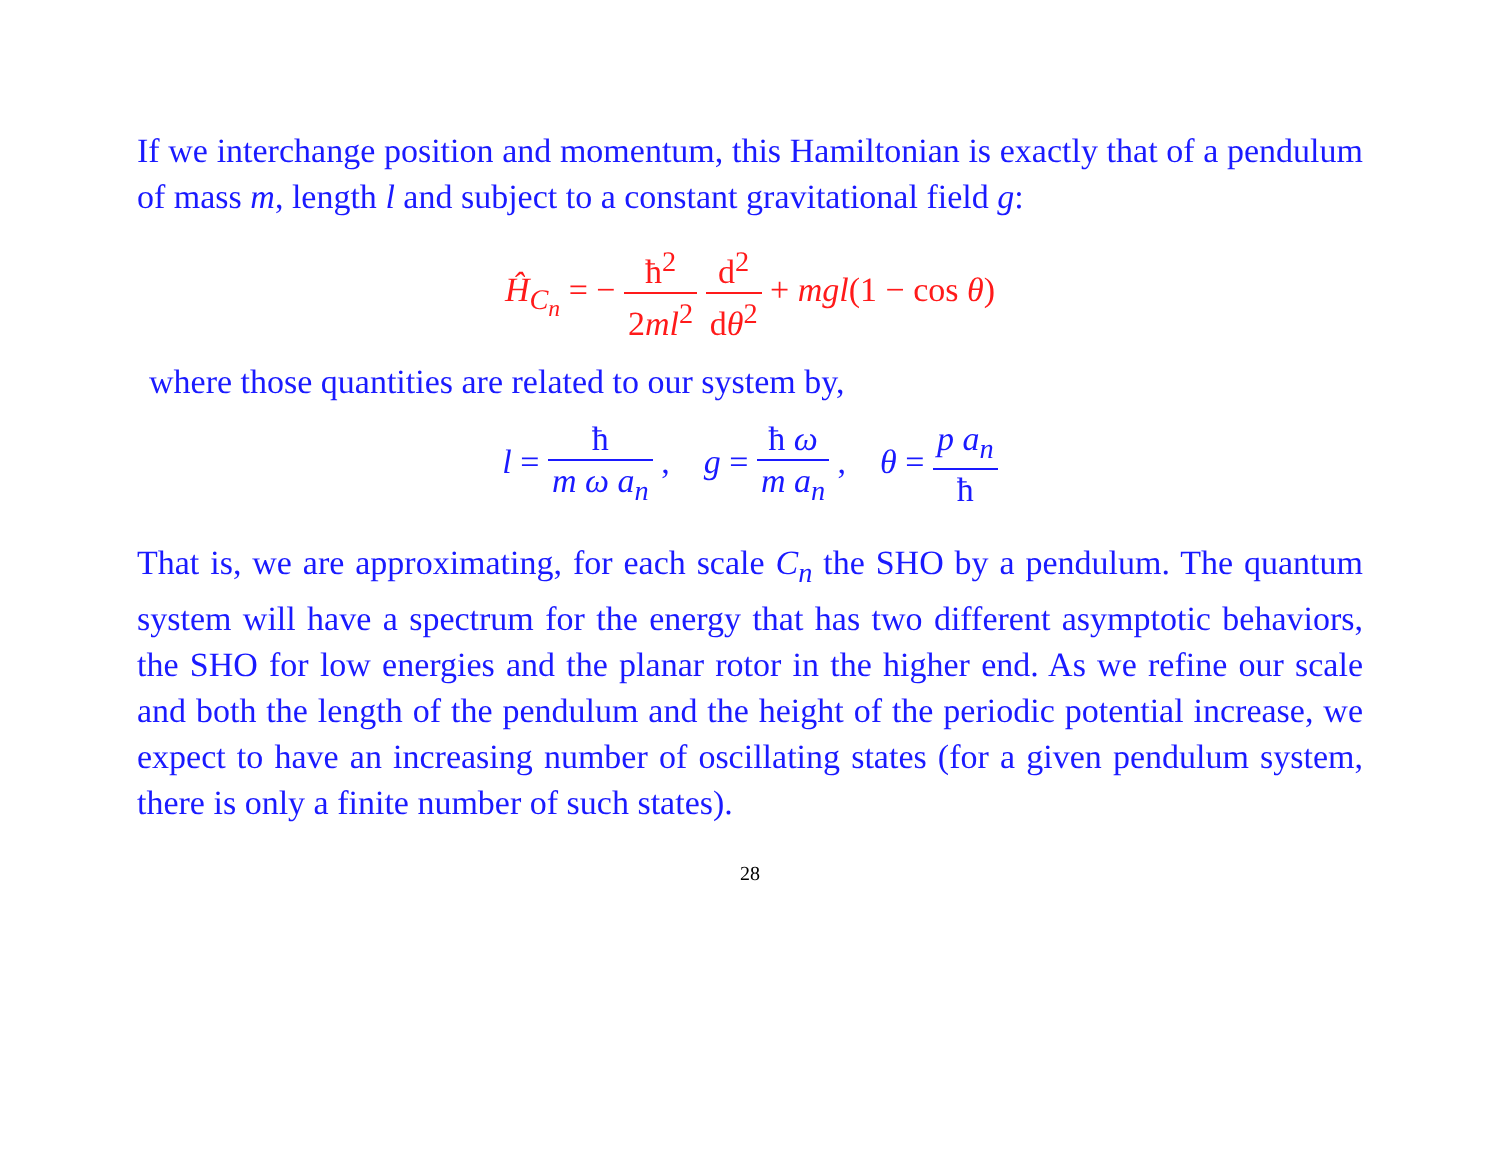If we interchange position and momentum, this Hamiltonian is exactly that of a pendulum of mass m, length l and subject to a constant gravitational field g:
Ĥ<sub>C<sub>n</sub></sub> = − ħ<sup>2</sup> 2ml<sup>2</sup> d<sup>2</sup> dθ<sup>2</sup> + mgl(1 − cos θ)
where those quantities are related to our system by,
l = ħ m ω a<sub>n</sub> , g = ħ ω m a<sub>n</sub> , θ = p a<sub>n</sub> ħ
That is, we are approximating, for each scale C<sub>n</sub> the SHO by a pendulum. The quantum system will have a spectrum for the energy that has two different asymptotic behaviors, the SHO for low energies and the planar rotor in the higher end. As we refine our scale and both the length of the pendulum and the height of the periodic potential increase, we expect to have an increasing number of oscillating states (for a given pendulum system, there is only a finite number of such states).
28